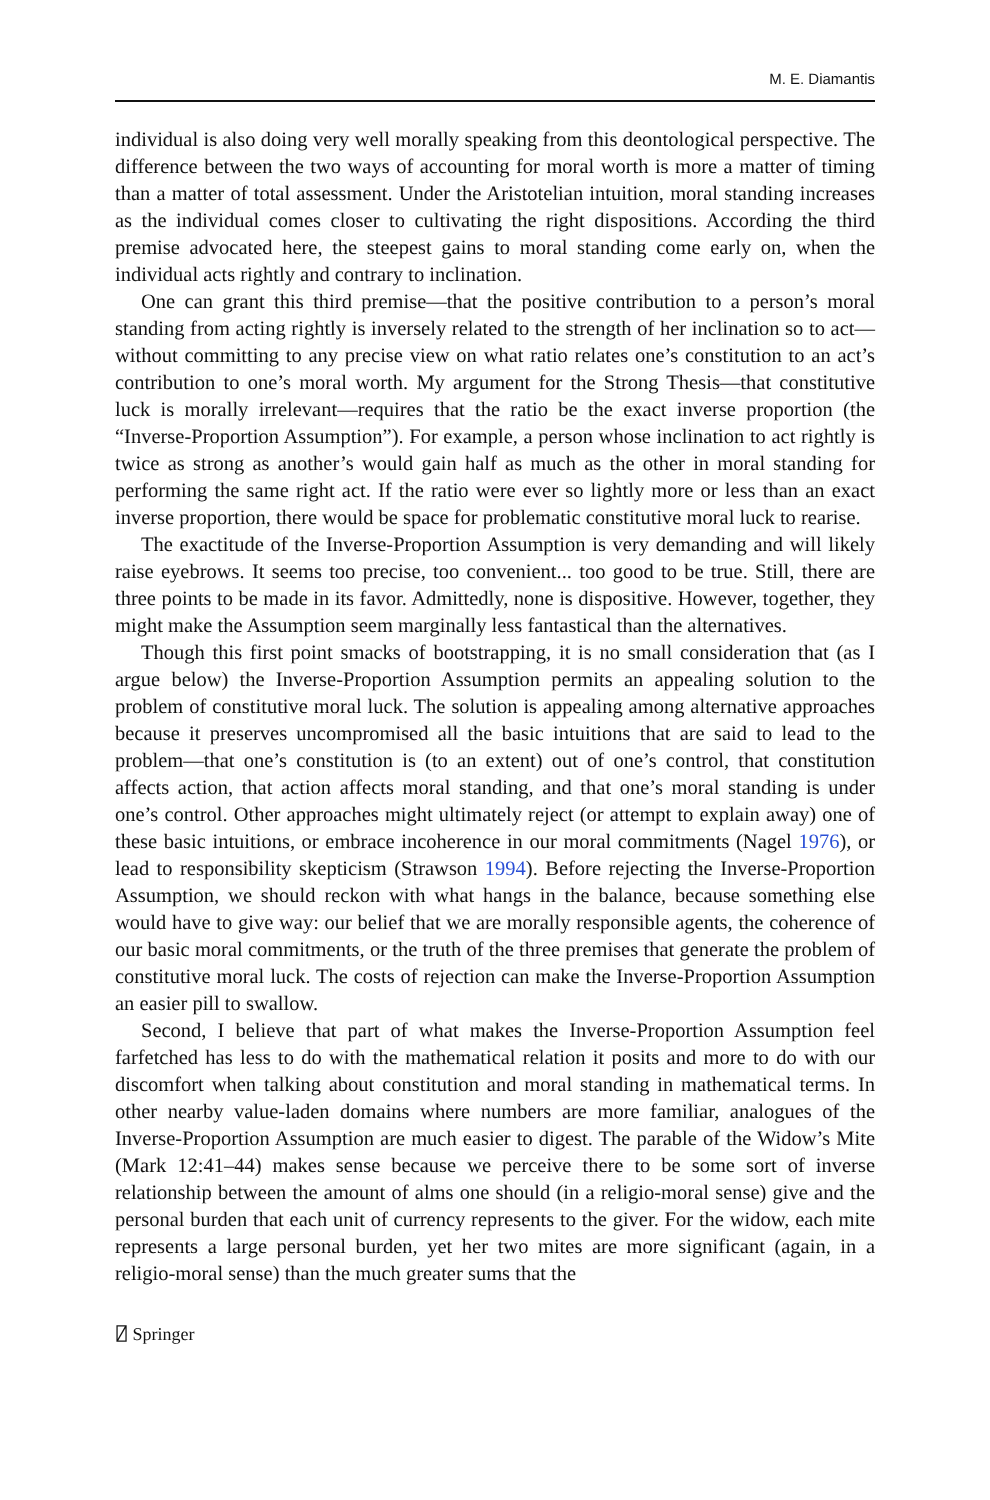M. E. Diamantis
individual is also doing very well morally speaking from this deontological perspective. The difference between the two ways of accounting for moral worth is more a matter of timing than a matter of total assessment. Under the Aristotelian intuition, moral standing increases as the individual comes closer to cultivating the right dispositions. According the third premise advocated here, the steepest gains to moral standing come early on, when the individual acts rightly and contrary to inclination.
One can grant this third premise—that the positive contribution to a person’s moral standing from acting rightly is inversely related to the strength of her inclination so to act—without committing to any precise view on what ratio relates one’s constitution to an act’s contribution to one’s moral worth. My argument for the Strong Thesis—that constitutive luck is morally irrelevant—requires that the ratio be the exact inverse proportion (the “Inverse-Proportion Assumption”). For example, a person whose inclination to act rightly is twice as strong as another’s would gain half as much as the other in moral standing for performing the same right act. If the ratio were ever so lightly more or less than an exact inverse proportion, there would be space for problematic constitutive moral luck to rearise.
The exactitude of the Inverse-Proportion Assumption is very demanding and will likely raise eyebrows. It seems too precise, too convenient... too good to be true. Still, there are three points to be made in its favor. Admittedly, none is dispositive. However, together, they might make the Assumption seem marginally less fantastical than the alternatives.
Though this first point smacks of bootstrapping, it is no small consideration that (as I argue below) the Inverse-Proportion Assumption permits an appealing solution to the problem of constitutive moral luck. The solution is appealing among alternative approaches because it preserves uncompromised all the basic intuitions that are said to lead to the problem—that one’s constitution is (to an extent) out of one’s control, that constitution affects action, that action affects moral standing, and that one’s moral standing is under one’s control. Other approaches might ultimately reject (or attempt to explain away) one of these basic intuitions, or embrace incoherence in our moral commitments (Nagel 1976), or lead to responsibility skepticism (Strawson 1994). Before rejecting the Inverse-Proportion Assumption, we should reckon with what hangs in the balance, because something else would have to give way: our belief that we are morally responsible agents, the coherence of our basic moral commitments, or the truth of the three premises that generate the problem of constitutive moral luck. The costs of rejection can make the Inverse-Proportion Assumption an easier pill to swallow.
Second, I believe that part of what makes the Inverse-Proportion Assumption feel farfetched has less to do with the mathematical relation it posits and more to do with our discomfort when talking about constitution and moral standing in mathematical terms. In other nearby value-laden domains where numbers are more familiar, analogues of the Inverse-Proportion Assumption are much easier to digest. The parable of the Widow’s Mite (Mark 12:41–44) makes sense because we perceive there to be some sort of inverse relationship between the amount of alms one should (in a religio-moral sense) give and the personal burden that each unit of currency represents to the giver. For the widow, each mite represents a large personal burden, yet her two mites are more significant (again, in a religio-moral sense) than the much greater sums that the
⍁ Springer